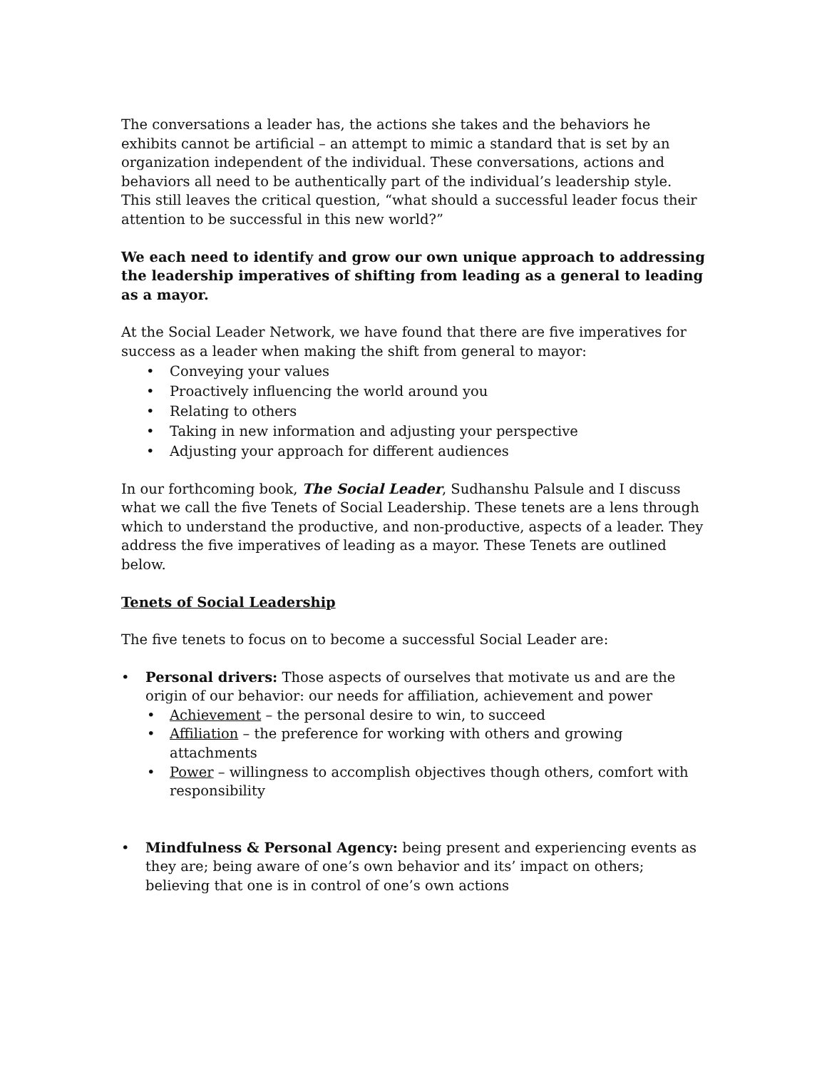The conversations a leader has, the actions she takes and the behaviors he exhibits cannot be artificial – an attempt to mimic a standard that is set by an organization independent of the individual. These conversations, actions and behaviors all need to be authentically part of the individual’s leadership style. This still leaves the critical question, “what should a successful leader focus their attention to be successful in this new world?”
We each need to identify and grow our own unique approach to addressing the leadership imperatives of shifting from leading as a general to leading as a mayor.
At the Social Leader Network, we have found that there are five imperatives for success as a leader when making the shift from general to mayor:
• Conveying your values
• Proactively influencing the world around you
• Relating to others
• Taking in new information and adjusting your perspective
• Adjusting your approach for different audiences
In our forthcoming book, The Social Leader, Sudhanshu Palsule and I discuss what we call the five Tenets of Social Leadership. These tenets are a lens through which to understand the productive, and non-productive, aspects of a leader. They address the five imperatives of leading as a mayor. These Tenets are outlined below.
Tenets of Social Leadership
The five tenets to focus on to become a successful Social Leader are:
• Personal drivers: Those aspects of ourselves that motivate us and are the origin of our behavior: our needs for affiliation, achievement and power
• Achievement – the personal desire to win, to succeed
• Affiliation – the preference for working with others and growing attachments
• Power – willingness to accomplish objectives though others, comfort with responsibility
• Mindfulness & Personal Agency: being present and experiencing events as they are; being aware of one’s own behavior and its’ impact on others; believing that one is in control of one’s own actions